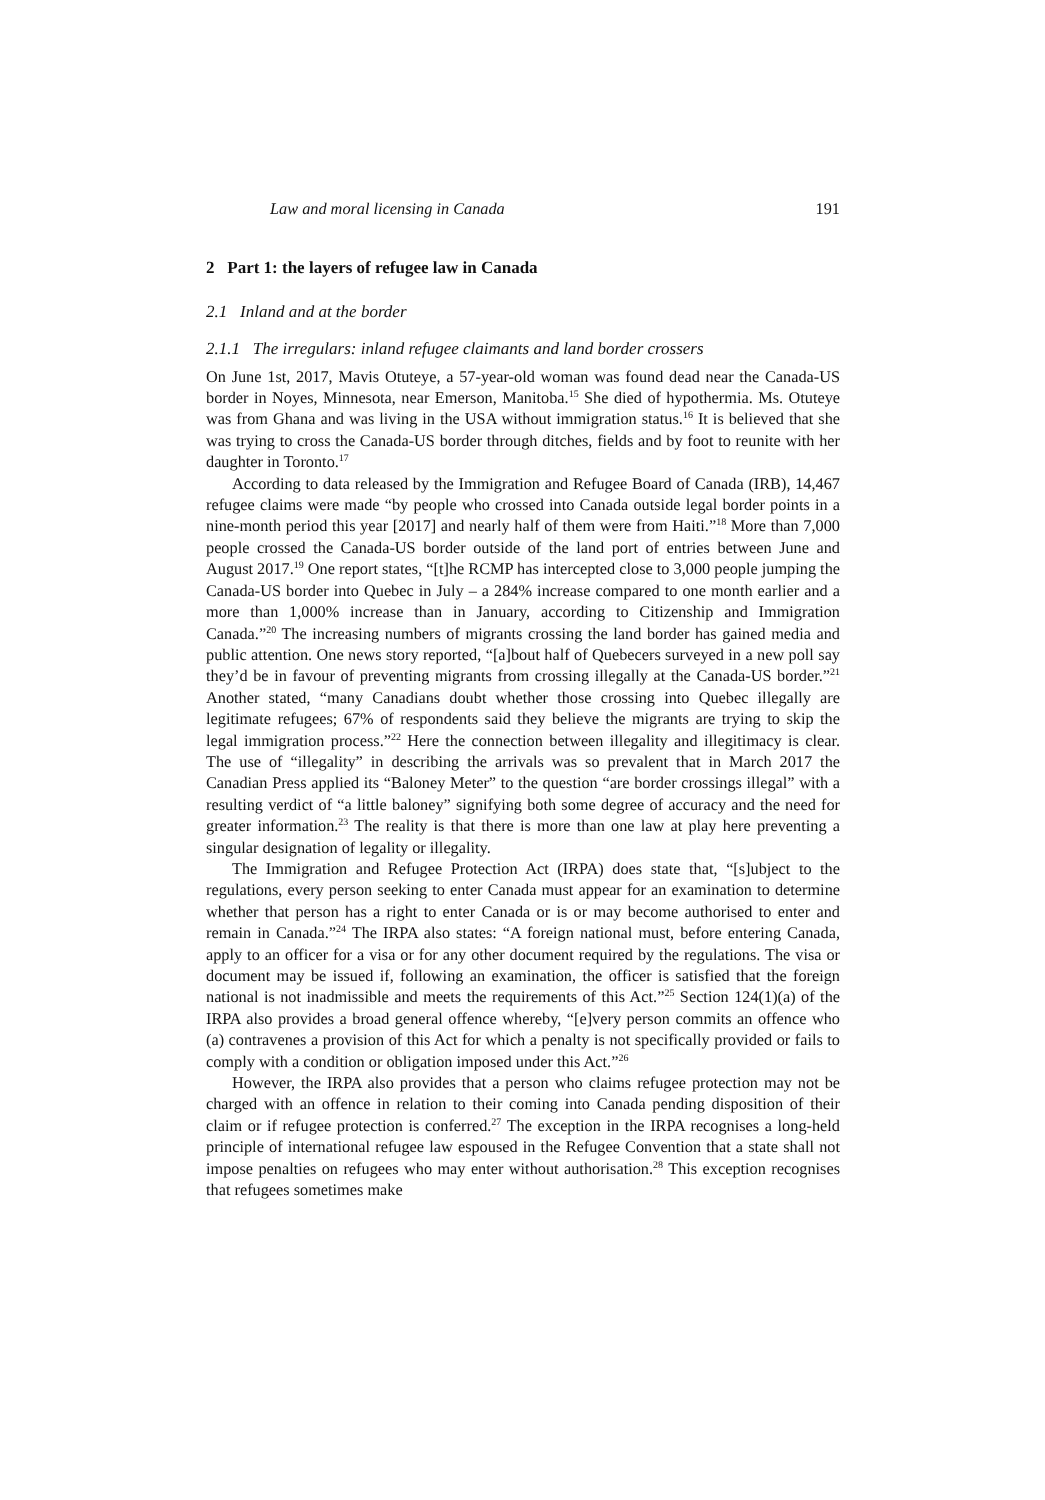Law and moral licensing in Canada 191
2 Part 1: the layers of refugee law in Canada
2.1 Inland and at the border
2.1.1 The irregulars: inland refugee claimants and land border crossers
On June 1st, 2017, Mavis Otuteye, a 57-year-old woman was found dead near the Canada-US border in Noyes, Minnesota, near Emerson, Manitoba.<sup>15</sup> She died of hypothermia. Ms. Otuteye was from Ghana and was living in the USA without immigration status.<sup>16</sup> It is believed that she was trying to cross the Canada-US border through ditches, fields and by foot to reunite with her daughter in Toronto.<sup>17</sup>
According to data released by the Immigration and Refugee Board of Canada (IRB), 14,467 refugee claims were made “by people who crossed into Canada outside legal border points in a nine-month period this year [2017] and nearly half of them were from Haiti.”<sup>18</sup> More than 7,000 people crossed the Canada-US border outside of the land port of entries between June and August 2017.<sup>19</sup> One report states, “[t]he RCMP has intercepted close to 3,000 people jumping the Canada-US border into Quebec in July – a 284% increase compared to one month earlier and a more than 1,000% increase than in January, according to Citizenship and Immigration Canada.”<sup>20</sup> The increasing numbers of migrants crossing the land border has gained media and public attention. One news story reported, “[a]bout half of Quebecers surveyed in a new poll say they’d be in favour of preventing migrants from crossing illegally at the Canada-US border.”<sup>21</sup> Another stated, “many Canadians doubt whether those crossing into Quebec illegally are legitimate refugees; 67% of respondents said they believe the migrants are trying to skip the legal immigration process.”<sup>22</sup> Here the connection between illegality and illegitimacy is clear. The use of “illegality” in describing the arrivals was so prevalent that in March 2017 the Canadian Press applied its “Baloney Meter” to the question “are border crossings illegal” with a resulting verdict of “a little baloney” signifying both some degree of accuracy and the need for greater information.<sup>23</sup> The reality is that there is more than one law at play here preventing a singular designation of legality or illegality.
The Immigration and Refugee Protection Act (IRPA) does state that, “[s]ubject to the regulations, every person seeking to enter Canada must appear for an examination to determine whether that person has a right to enter Canada or is or may become authorised to enter and remain in Canada.”<sup>24</sup> The IRPA also states: “A foreign national must, before entering Canada, apply to an officer for a visa or for any other document required by the regulations. The visa or document may be issued if, following an examination, the officer is satisfied that the foreign national is not inadmissible and meets the requirements of this Act.”<sup>25</sup> Section 124(1)(a) of the IRPA also provides a broad general offence whereby, “[e]very person commits an offence who (a) contravenes a provision of this Act for which a penalty is not specifically provided or fails to comply with a condition or obligation imposed under this Act.”<sup>26</sup>
However, the IRPA also provides that a person who claims refugee protection may not be charged with an offence in relation to their coming into Canada pending disposition of their claim or if refugee protection is conferred.<sup>27</sup> The exception in the IRPA recognises a long-held principle of international refugee law espoused in the Refugee Convention that a state shall not impose penalties on refugees who may enter without authorisation.<sup>28</sup> This exception recognises that refugees sometimes make